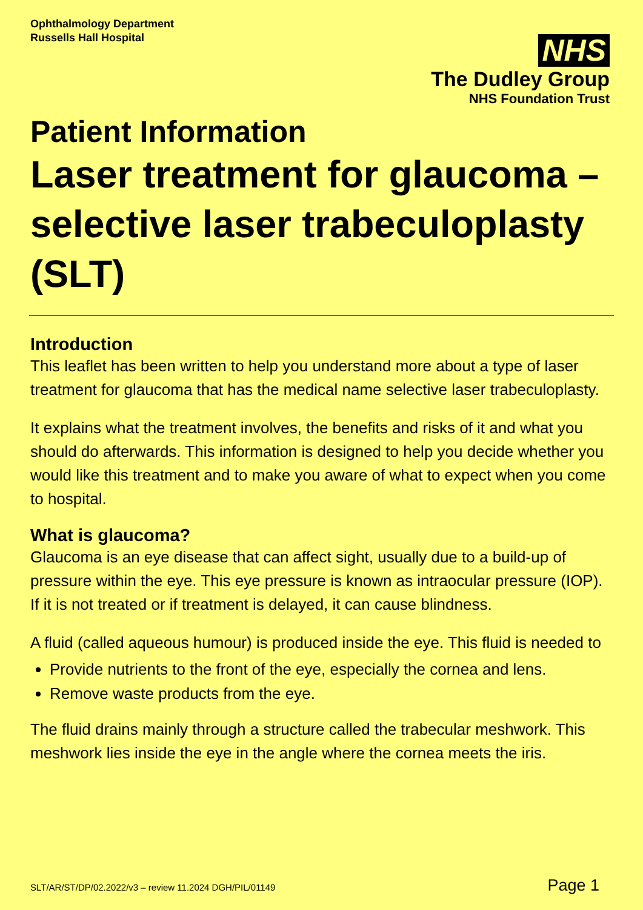Ophthalmology Department
Russells Hall Hospital
NHS
The Dudley Group
NHS Foundation Trust
Patient Information
Laser treatment for glaucoma – selective laser trabeculoplasty (SLT)
Introduction
This leaflet has been written to help you understand more about a type of laser treatment for glaucoma that has the medical name selective laser trabeculoplasty.
It explains what the treatment involves, the benefits and risks of it and what you should do afterwards. This information is designed to help you decide whether you would like this treatment and to make you aware of what to expect when you come to hospital.
What is glaucoma?
Glaucoma is an eye disease that can affect sight, usually due to a build-up of pressure within the eye. This eye pressure is known as intraocular pressure (IOP). If it is not treated or if treatment is delayed, it can cause blindness.
A fluid (called aqueous humour) is produced inside the eye. This fluid is needed to
Provide nutrients to the front of the eye, especially the cornea and lens.
Remove waste products from the eye.
The fluid drains mainly through a structure called the trabecular meshwork. This meshwork lies inside the eye in the angle where the cornea meets the iris.
SLT/AR/ST/DP/02.2022/v3 – review 11.2024 DGH/PIL/01149 Page 1